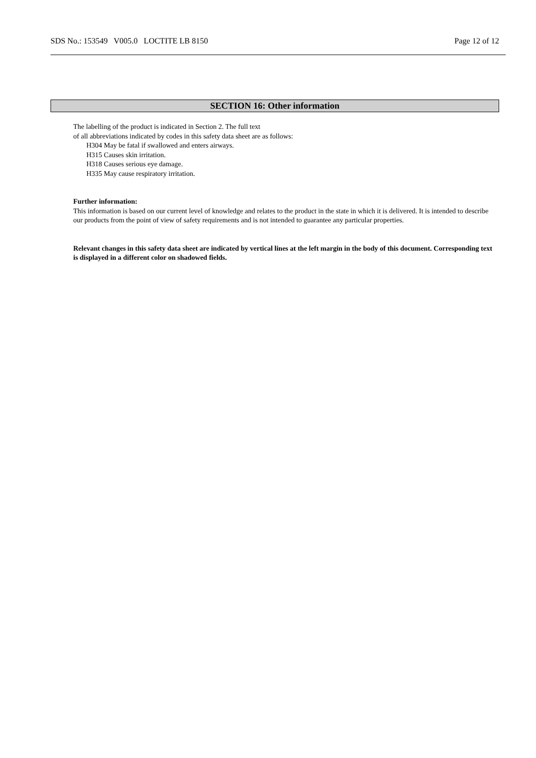SDS No.: 153549 V005.0 LOCTITE LB 8150 Page 12 of 12
SECTION 16: Other information
The labelling of the product is indicated in Section 2. The full text
of all abbreviations indicated by codes in this safety data sheet are as follows:
H304 May be fatal if swallowed and enters airways.
H315 Causes skin irritation.
H318 Causes serious eye damage.
H335 May cause respiratory irritation.
Further information:
This information is based on our current level of knowledge and relates to the product in the state in which it is delivered. It is intended to describe our products from the point of view of safety requirements and is not intended to guarantee any particular properties.
Relevant changes in this safety data sheet are indicated by vertical lines at the left margin in the body of this document. Corresponding text is displayed in a different color on shadowed fields.